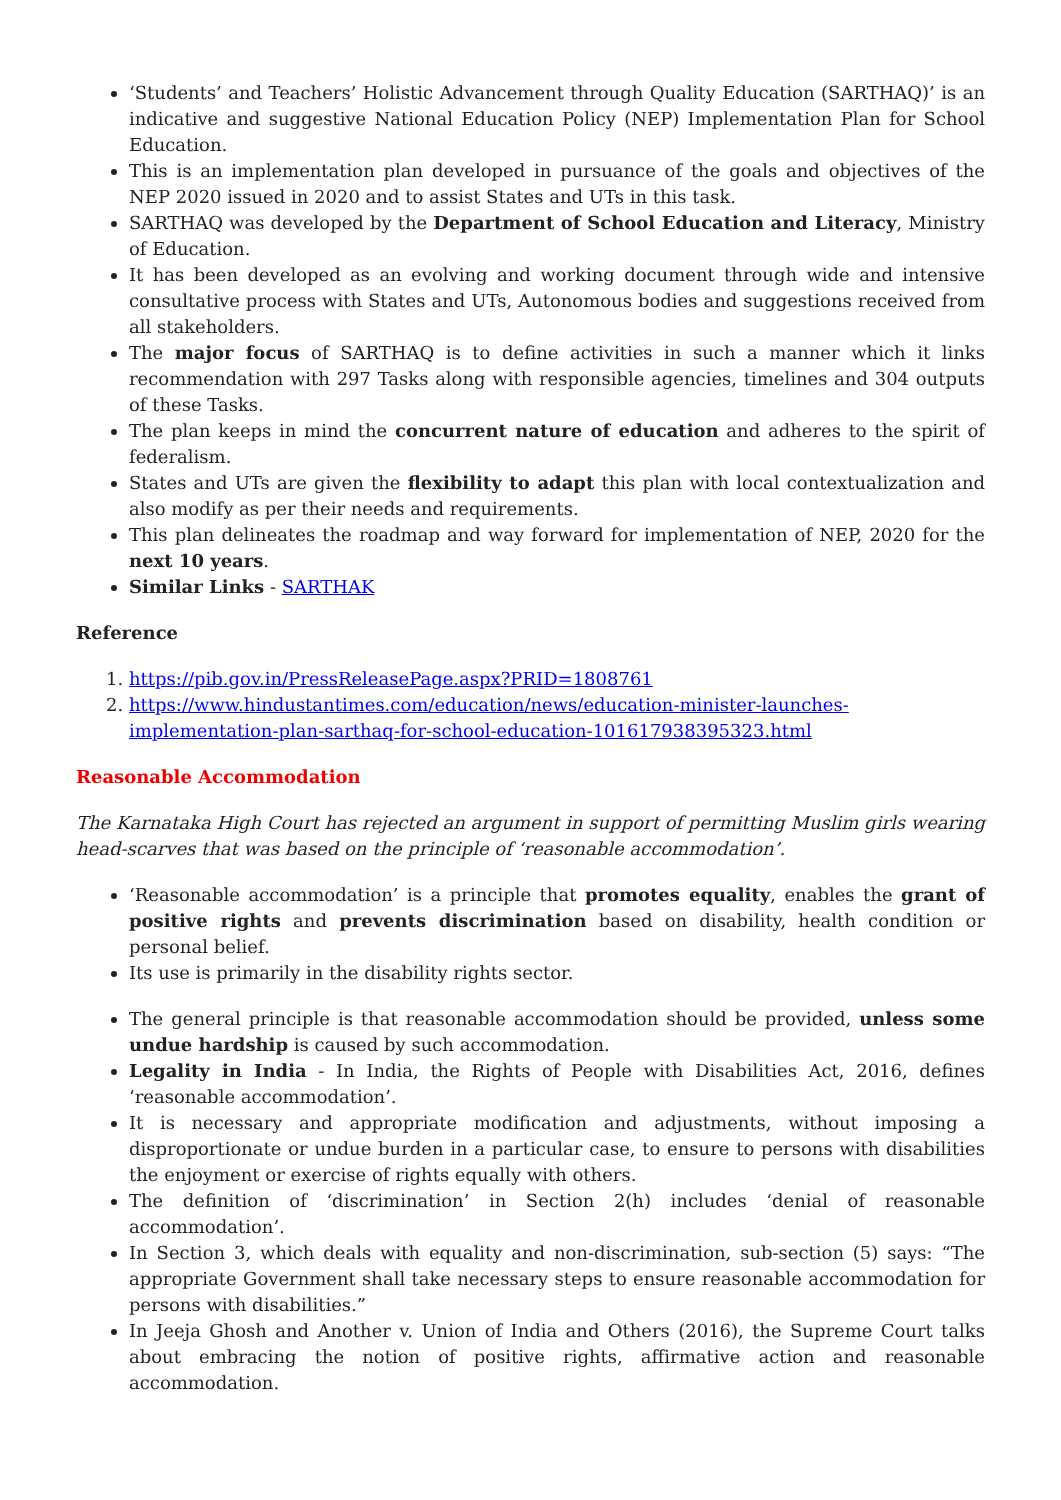‘Students’ and Teachers’ Holistic Advancement through Quality Education (SARTHAQ)’ is an indicative and suggestive National Education Policy (NEP) Implementation Plan for School Education.
This is an implementation plan developed in pursuance of the goals and objectives of the NEP 2020 issued in 2020 and to assist States and UTs in this task.
SARTHAQ was developed by the Department of School Education and Literacy, Ministry of Education.
It has been developed as an evolving and working document through wide and intensive consultative process with States and UTs, Autonomous bodies and suggestions received from all stakeholders.
The major focus of SARTHAQ is to define activities in such a manner which it links recommendation with 297 Tasks along with responsible agencies, timelines and 304 outputs of these Tasks.
The plan keeps in mind the concurrent nature of education and adheres to the spirit of federalism.
States and UTs are given the flexibility to adapt this plan with local contextualization and also modify as per their needs and requirements.
This plan delineates the roadmap and way forward for implementation of NEP, 2020 for the next 10 years.
Similar Links - SARTHAK
Reference
1. https://pib.gov.in/PressReleasePage.aspx?PRID=1808761
2. https://www.hindustantimes.com/education/news/education-minister-launches-implementation-plan-sarthaq-for-school-education-101617938395323.html
Reasonable Accommodation
The Karnataka High Court has rejected an argument in support of permitting Muslim girls wearing head-scarves that was based on the principle of ‘reasonable accommodation’.
‘Reasonable accommodation’ is a principle that promotes equality, enables the grant of positive rights and prevents discrimination based on disability, health condition or personal belief.
Its use is primarily in the disability rights sector.
The general principle is that reasonable accommodation should be provided, unless some undue hardship is caused by such accommodation.
Legality in India - In India, the Rights of People with Disabilities Act, 2016, defines ‘reasonable accommodation’.
It is necessary and appropriate modification and adjustments, without imposing a disproportionate or undue burden in a particular case, to ensure to persons with disabilities the enjoyment or exercise of rights equally with others.
The definition of ‘discrimination’ in Section 2(h) includes ‘denial of reasonable accommodation’.
In Section 3, which deals with equality and non-discrimination, sub-section (5) says: “The appropriate Government shall take necessary steps to ensure reasonable accommodation for persons with disabilities.”
In Jeeja Ghosh and Another v. Union of India and Others (2016), the Supreme Court talks about embracing the notion of positive rights, affirmative action and reasonable accommodation.